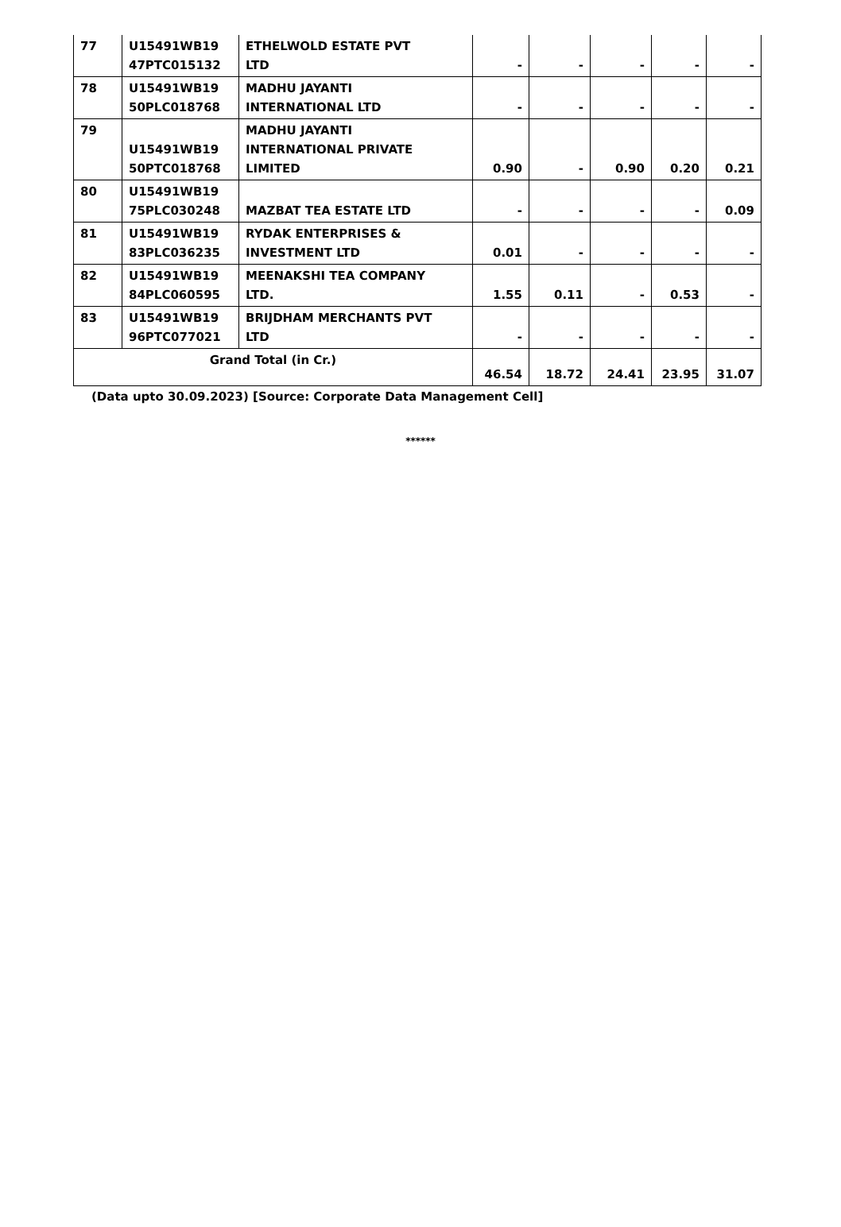| 77 | U15491WB19 47PTC015132 | ETHELWOLD ESTATE PVT LTD | - | - | - | - | - |
| 78 | U15491WB19 50PLC018768 | MADHU JAYANTI INTERNATIONAL LTD | - | - | - | - | - |
| 79 | U15491WB19 50PTC018768 | MADHU JAYANTI INTERNATIONAL PRIVATE LIMITED | 0.90 | - | 0.90 | 0.20 | 0.21 |
| 80 | U15491WB19 75PLC030248 | MAZBAT TEA ESTATE LTD | - | - | - | - | 0.09 |
| 81 | U15491WB19 83PLC036235 | RYDAK ENTERPRISES & INVESTMENT LTD | 0.01 | - | - | - | - |
| 82 | U15491WB19 84PLC060595 | MEENAKSHI TEA COMPANY LTD. | 1.55 | 0.11 | - | 0.53 | - |
| 83 | U15491WB19 96PTC077021 | BRIJDHAM MERCHANTS PVT LTD | - | - | - | - | - |
| Grand Total (in Cr.) | | | 46.54 | 18.72 | 24.41 | 23.95 | 31.07 |
(Data upto 30.09.2023) [Source: Corporate Data Management Cell]
******